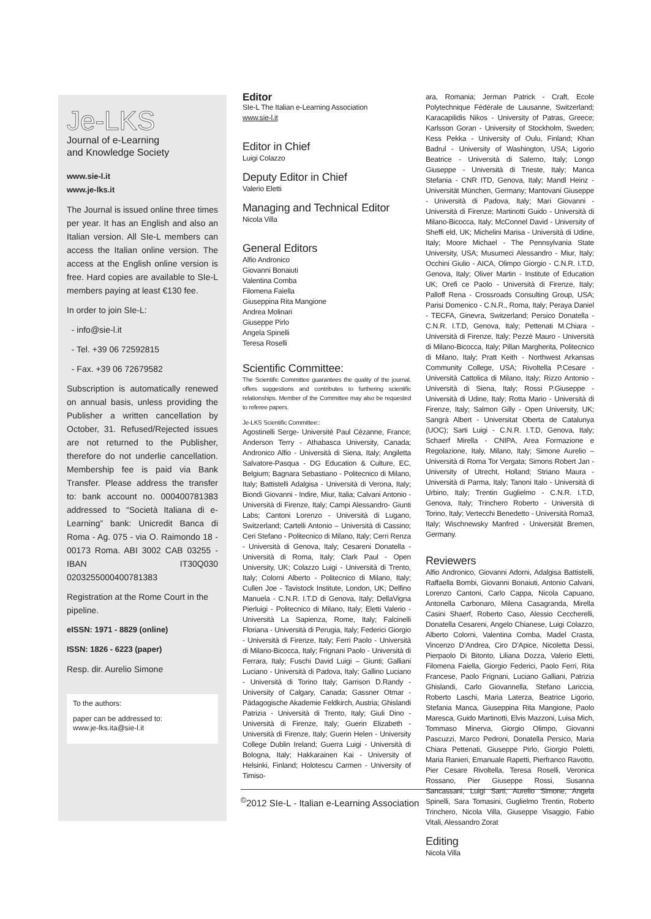Je-LKS
Journal of e-Learning
and Knowledge Society
www.sie-l.it
www.je-lks.it
The Journal is issued online three times per year. It has an English and also an Italian version. All SIe-L members can access the Italian online version. The access at the English online version is free. Hard copies are available to SIe-L members paying at least €130 fee.
In order to join SIe-L:
- info@sie-l.it
- Tel. +39 06 72592815
- Fax. +39 06 72679582
Subscription is automatically renewed on annual basis, unless providing the Publisher a written cancellation by October, 31. Refused/Rejected issues are not returned to the Publisher, therefore do not underlie cancellation. Membership fee is paid via Bank Transfer. Please address the transfer to: bank account no. 000400781383 addressed to “Società Italiana di e-Learning” bank: Unicredit Banca di Roma - Ag. 075 - via O. Raimondo 18 - 00173 Roma. ABI 3002 CAB 03255 - IBAN IT30Q030 0203255000400781383
Registration at the Rome Court in the pipeline.
eISSN: 1971 - 8829 (online)
ISSN: 1826 - 6223 (paper)
Resp. dir. Aurelio Simone
To the authors:
paper can be addressed to:
www.je-lks.ita@sie-l.it
Editor
SIe-L The Italian e-Learning Association
www.sie-l.it
Editor in Chief
Luigi Colazzo
Deputy Editor in Chief
Valerio Eletti
Managing and Technical Editor
Nicola Villa
General Editors
Alfio Andronico
Giovanni Bonaiuti
Valentina Comba
Filomena Faiella
Giuseppina Rita Mangione
Andrea Molinari
Giuseppe Pirlo
Angela Spinelli
Teresa Roselli
Scientific Committee:
The Scientific Committee guarantees the quality of the journal, offers suggestions and contributes to furthering scientific relationships. Member of the Committee may also be requested to referee papers.
Je-LKS Scientific Committee::
Agostinelli Serge- Université Paul Cézanne, France; Anderson Terry - Athabasca University, Canada; Andronico Alfio - Università di Siena, Italy; Angiletta Salvatore-Pasqua - DG Education & Culture, EC, Belgium; Bagnara Sebastiano - Politecnico di Milano, Italy; Battistelli Adalgisa - Università di Verona, Italy; Biondi Giovanni - Indire, Miur, Italia; Calvani Antonio - Università di Firenze, Italy; Campi Alessandro- Giunti Labs; Cantoni Lorenzo - Università di Lugano, Switzerland; Cartelli Antonio – Università di Cassino; Ceri Stefano - Politecnico di Milano, Italy; Cerri Renza - Università di Genova, Italy; Cesareni Donatella - Università di Roma, Italy; Clark Paul - Open University, UK; Colazzo Luigi - Università di Trento, Italy; Colorni Alberto - Politecnico di Milano, Italy; Cullen Joe - Tavistock Institute, London, UK; Delfino Manuela - C.N.R. I.T.D di Genova, Italy; DellaVigna Pierluigi - Politecnico di Milano, Italy; Eletti Valerio - Università La Sapienza, Rome, Italy; Falcinelli Floriana - Università di Perugia, Italy; Federici Giorgio - Università di Firenze, Italy; Ferri Paolo - Università di Milano-Bicocca, Italy; Frignani Paolo - Università di Ferrara, Italy; Fuschi David Luigi – Giunti; Galliani Luciano - Università di Padova, Italy; Gallino Luciano - Università di Torino Italy; Garrison D.Randy - University of Calgary, Canada; Gassner Otmar - Pädagogische Akademie Feldkirch, Austria; Ghislandi Patrizia - Università di Trento, Italy; Giuli Dino - Università di Firenze, Italy; Guerin Elizabeth - Università di Firenze, Italy; Guerin Helen - University College Dublin Ireland; Guerra Luigi - Università di Bologna, Italy; Hakkarainen Kai - University of Helsinki, Finland; Holotescu Carmen - University of Timiso-
ara, Romania; Jerman Patrick - Craft, Ecole Polytechnique Fédérale de Lausanne, Switzerland; Karacapilidis Nikos - University of Patras, Greece; Karlsson Goran - University of Stockholm, Sweden; Kess Pekka - University of Oulu, Finland; Khan Badrul - University of Washington, USA; Ligorio Beatrice - Università di Salerno, Italy; Longo Giuseppe - Università di Trieste, Italy; Manca Stefania - CNR ITD, Genova, Italy; Mandl Heinz - Universität München, Germany; Mantovani Giuseppe - Università di Padova, Italy; Mari Giovanni - Università di Firenze; Martinotti Guido - Università di Milano-Bicocca, Italy; McConnel David - University of Sheffi eld, UK; Michelini Marisa - Università di Udine, Italy; Moore Michael - The Pennsylvania State University, USA; Musumeci Alessandro - Miur, Italy; Occhini Giulio - AICA, Olimpo Giorgio - C.N.R. I.T.D, Genova, Italy; Oliver Martin - Institute of Education UK; Orefi ce Paolo - Università di Firenze, Italy; Palloff Rena - Crossroads Consulting Group, USA; Parisi Domenico - C.N.R., Roma, Italy; Peraya Daniel - TECFA, Ginevra, Switzerland; Persico Donatella - C.N.R. I.T.D, Genova, Italy; Pettenati M.Chiara - Università di Firenze, Italy; Pezzè Mauro - Università di Milano-Bicocca, Italy; Pillan Margherita, Politecnico di Milano, Italy; Pratt Keith - Northwest Arkansas Community College, USA; Rivoltella P.Cesare - Università Cattolica di Milano, Italy; Rizzo Antonio - Università di Siena, Italy; Rossi P.Giuseppe - Università di Udine, Italy; Rotta Mario - Università di Firenze, Italy; Salmon Gilly - Open University, UK; Sangrà Albert - Universitat Oberta de Catalunya (UOC); Sarti Luigi - C.N.R. I.T.D, Genova, Italy; Schaerf Mirella - CNIPA, Area Formazione e Regolazione, Italy, Milano, Italy; Simone Aurelio – Università di Roma Tor Vergata; Simons Robert Jan - University of Utrecht, Holland; Striano Maura - Università di Parma, Italy; Tanoni Italo - Università di Urbino, Italy; Trentin Guglielmo - C.N.R. I.T.D, Genova, Italy; Trinchero Roberto - Università di Torino, Italy; Vertecchi Benedetto - Università Roma3, Italy; Wischnewsky Manfred - Universität Bremen, Germany.
Reviewers
Alfio Andronico, Giovanni Adorni, Adalgisa Battistelli, Raffaella Bombi, Giovanni Bonaiuti, Antonio Calvani, Lorenzo Cantoni, Carlo Cappa, Nicola Capuano, Antonella Carbonaro, Milena Casagranda, Mirella Casini Shaerf, Roberto Caso, Alessio Ceccherelli, Donatella Cesareni, Angelo Chianese, Luigi Colazzo, Alberto Colorni, Valentina Comba, Madel Crasta, Vincenzo D’Andrea, Ciro D’Apice, Nicoletta Dessì, Pierpaolo Di Bitonto, Liliana Dozza, Valerio Eletti, Filomena Faiella, Giorgio Federici, Paolo Ferri, Rita Francese, Paolo Frignani, Luciano Galliani, Patrizia Ghislandi, Carlo Giovannella, Stefano Lariccia, Roberto Laschi, Maria Laterza, Beatrice Ligorio, Stefania Manca, Giuseppina Rita Mangione, Paolo Maresca, Guido Martinotti, Elvis Mazzoni, Luisa Mich, Tommaso Minerva, Giorgio Olimpo, Giovanni Pascuzzi, Marco Pedroni, Donatella Persico, Maria Chiara Pettenati, Giuseppe Pirlo, Giorgio Poletti, Maria Ranieri, Emanuale Rapetti, Pierfranco Ravotto, Pier Cesare Rivoltella, Teresa Roselli, Veronica Rossano, Pier Giuseppe Rossi, Susanna Sancassani, Luigi Sarti, Aurelio Simone, Angela Spinelli, Sara Tomasini, Guglielmo Trentin, Roberto Trinchero, Nicola Villa, Giuseppe Visaggio, Fabio Vitali, Alessandro Zorat
Editing
Nicola Villa
<sup>©</sup>2012 SIe-L - Italian e-Learning Association